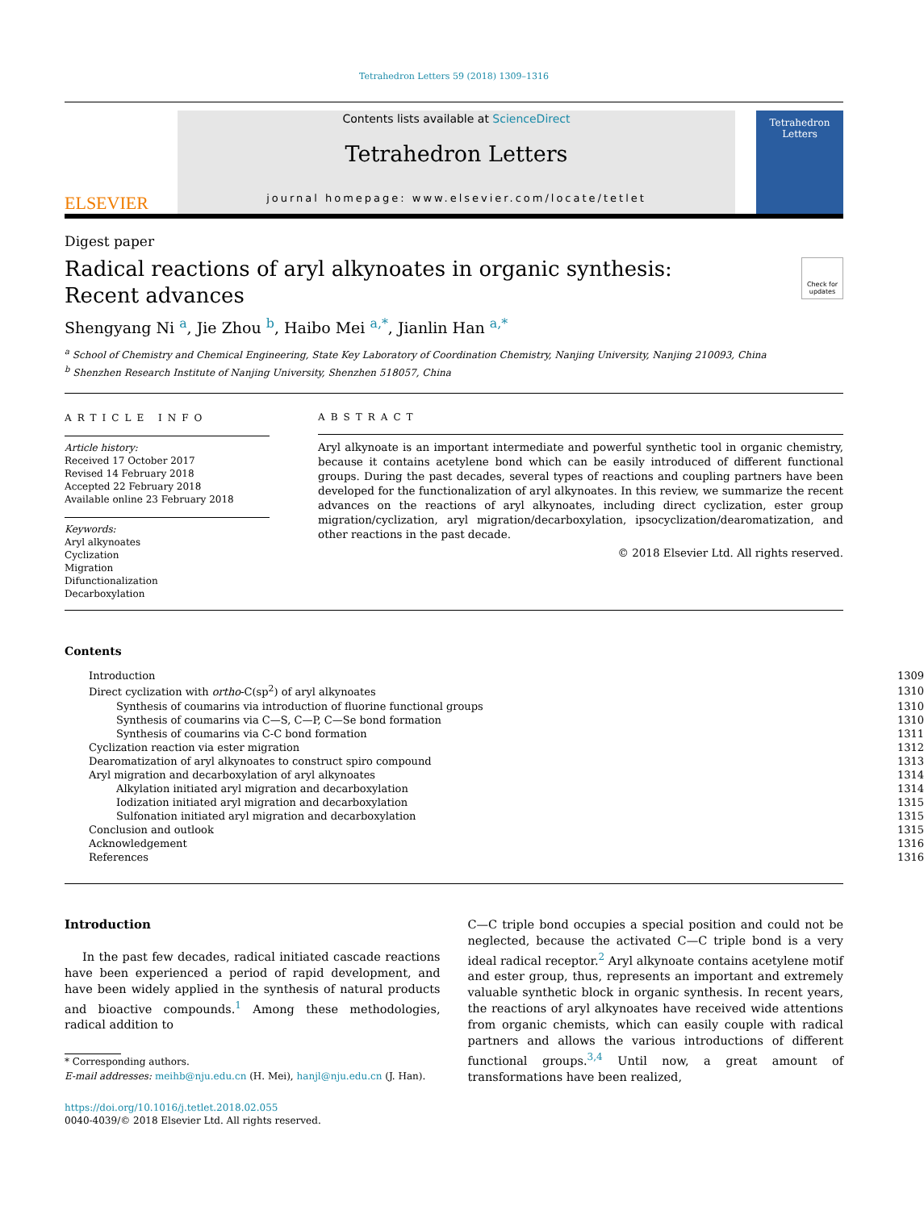Tetrahedron Letters 59 (2018) 1309–1316
ELSEVIER
Contents lists available at ScienceDirect
Tetrahedron Letters
journal homepage: www.elsevier.com/locate/tetlet
Tetrahedron Letters
Digest paper
Radical reactions of aryl alkynoates in organic synthesis: Recent advances
Check for updates
Shengyang Ni <sup>a</sup>, Jie Zhou <sup>b</sup>, Haibo Mei <sup>a,*</sup>, Jianlin Han <sup>a,*</sup>
<sup>a</sup> School of Chemistry and Chemical Engineering, State Key Laboratory of Coordination Chemistry, Nanjing University, Nanjing 210093, China
<sup>b</sup> Shenzhen Research Institute of Nanjing University, Shenzhen 518057, China
ARTICLE INFO
Article history:
Received 17 October 2017
Revised 14 February 2018
Accepted 22 February 2018
Available online 23 February 2018
Keywords:
Aryl alkynoates
Cyclization
Migration
Difunctionalization
Decarboxylation
ABSTRACT
Aryl alkynoate is an important intermediate and powerful synthetic tool in organic chemistry, because it contains acetylene bond which can be easily introduced of different functional groups. During the past decades, several types of reactions and coupling partners have been developed for the functionalization of aryl alkynoates. In this review, we summarize the recent advances on the reactions of aryl alkynoates, including direct cyclization, ester group migration/cyclization, aryl migration/decarboxylation, ipsocyclization/dearomatization, and other reactions in the past decade.
© 2018 Elsevier Ltd. All rights reserved.
Contents
| Introduction | 1309 |
| Direct cyclization with ortho -C(sp<sup>2</sup>) of aryl alkynoates | 1310 |
| Synthesis of coumarins via introduction of fluorine functional groups | 1310 |
| Synthesis of coumarins via C—S, C—P, C—Se bond formation | 1310 |
| Synthesis of coumarins via C-C bond formation | 1311 |
| Cyclization reaction via ester migration | 1312 |
| Dearomatization of aryl alkynoates to construct spiro compound | 1313 |
| Aryl migration and decarboxylation of aryl alkynoates | 1314 |
| Alkylation initiated aryl migration and decarboxylation | 1314 |
| Iodization initiated aryl migration and decarboxylation | 1315 |
| Sulfonation initiated aryl migration and decarboxylation | 1315 |
| Conclusion and outlook | 1315 |
| Acknowledgement | 1316 |
| References | 1316 |
Introduction
In the past few decades, radical initiated cascade reactions have been experienced a period of rapid development, and have been widely applied in the synthesis of natural products and bioactive compounds.<sup>1</sup> Among these methodologies, radical addition to
* Corresponding authors.
E-mail addresses: meihb@nju.edu.cn (H. Mei), hanjl@nju.edu.cn (J. Han).
https://doi.org/10.1016/j.tetlet.2018.02.055
0040-4039/© 2018 Elsevier Ltd. All rights reserved.
C—C triple bond occupies a special position and could not be neglected, because the activated C—C triple bond is a very ideal radical receptor.<sup>2</sup> Aryl alkynoate contains acetylene motif and ester group, thus, represents an important and extremely valuable synthetic block in organic synthesis. In recent years, the reactions of aryl alkynoates have received wide attentions from organic chemists, which can easily couple with radical partners and allows the various introductions of different functional groups.<sup>3,4</sup> Until now, a great amount of transformations have been realized,